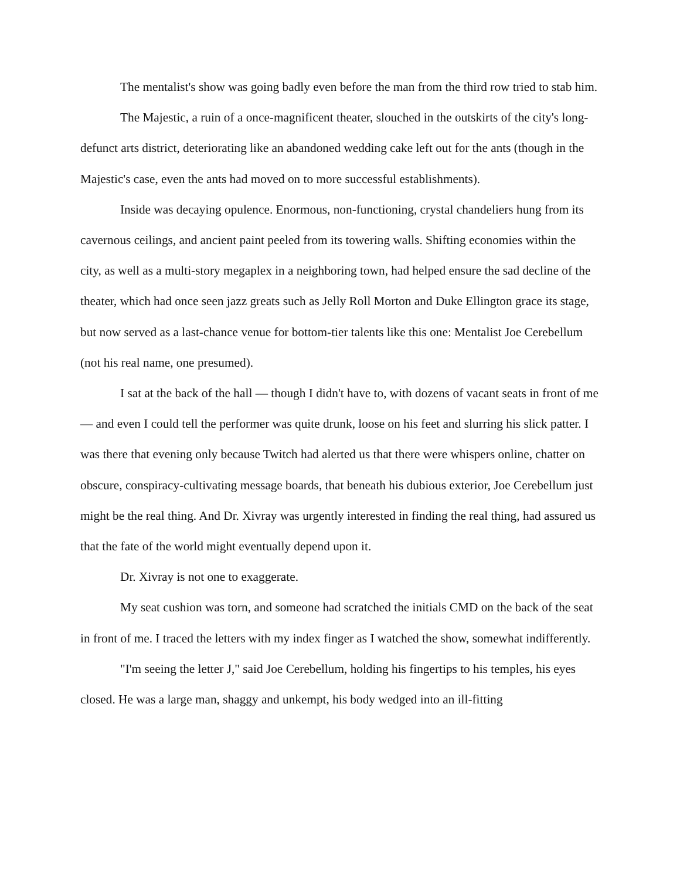The mentalist's show was going badly even before the man from the third row tried to stab him.
The Majestic, a ruin of a once-magnificent theater, slouched in the outskirts of the city's long-defunct arts district, deteriorating like an abandoned wedding cake left out for the ants (though in the Majestic's case, even the ants had moved on to more successful establishments).
Inside was decaying opulence. Enormous, non-functioning, crystal chandeliers hung from its cavernous ceilings, and ancient paint peeled from its towering walls. Shifting economies within the city, as well as a multi-story megaplex in a neighboring town, had helped ensure the sad decline of the theater, which had once seen jazz greats such as Jelly Roll Morton and Duke Ellington grace its stage, but now served as a last-chance venue for bottom-tier talents like this one: Mentalist Joe Cerebellum (not his real name, one presumed).
I sat at the back of the hall — though I didn't have to, with dozens of vacant seats in front of me — and even I could tell the performer was quite drunk, loose on his feet and slurring his slick patter. I was there that evening only because Twitch had alerted us that there were whispers online, chatter on obscure, conspiracy-cultivating message boards, that beneath his dubious exterior, Joe Cerebellum just might be the real thing. And Dr. Xivray was urgently interested in finding the real thing, had assured us that the fate of the world might eventually depend upon it.
Dr. Xivray is not one to exaggerate.
My seat cushion was torn, and someone had scratched the initials CMD on the back of the seat in front of me. I traced the letters with my index finger as I watched the show, somewhat indifferently.
"I'm seeing the letter J," said Joe Cerebellum, holding his fingertips to his temples, his eyes closed. He was a large man, shaggy and unkempt, his body wedged into an ill-fitting